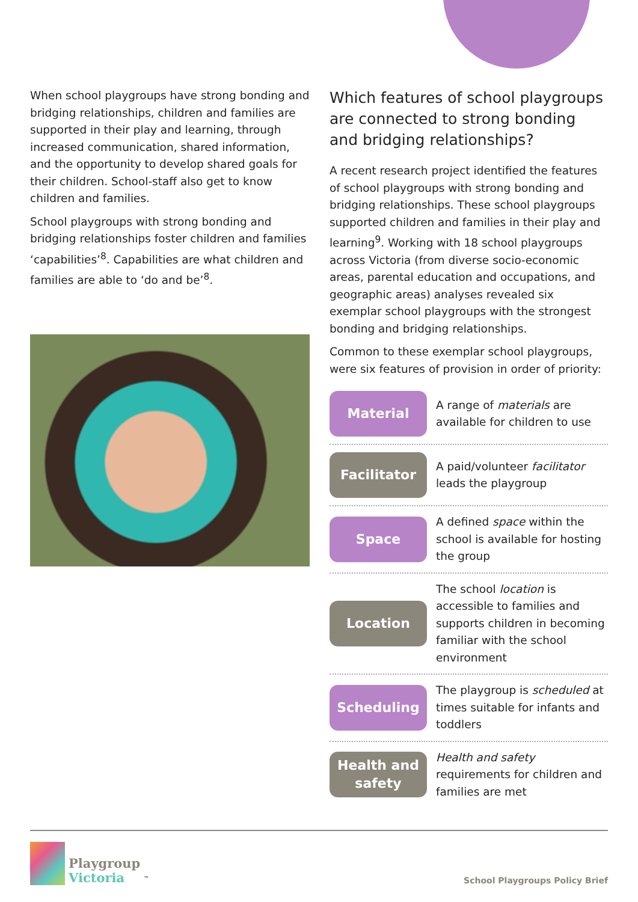When school playgroups have strong bonding and bridging relationships, children and families are supported in their play and learning, through increased communication, shared information, and the opportunity to develop shared goals for their children. School-staff also get to know children and families.
School playgroups with strong bonding and bridging relationships foster children and families ‘capabilities’<sup>8</sup>. Capabilities are what children and families are able to ‘do and be’<sup>8</sup>.
Which features of school playgroups are connected to strong bonding and bridging relationships?
A recent research project identified the features of school playgroups with strong bonding and bridging relationships. These school playgroups supported children and families in their play and learning<sup>9</sup>. Working with 18 school playgroups across Victoria (from diverse socio-economic areas, parental education and occupations, and geographic areas) analyses revealed six exemplar school playgroups with the strongest bonding and bridging relationships.
Common to these exemplar school playgroups, were six features of provision in order of priority:
Material
A range of materials are available for children to use
Facilitator
A paid/volunteer facilitator leads the playgroup
Space
A defined space within the school is available for hosting the group
Location
The school location is accessible to families and supports children in becoming familiar with the school environment
Scheduling
The playgroup is scheduled at times suitable for infants and toddlers
Health and safety
Health and safety requirements for children and families are met
Playgroup
Victoria
<sup>™</sup>
School Playgroups Policy Brief